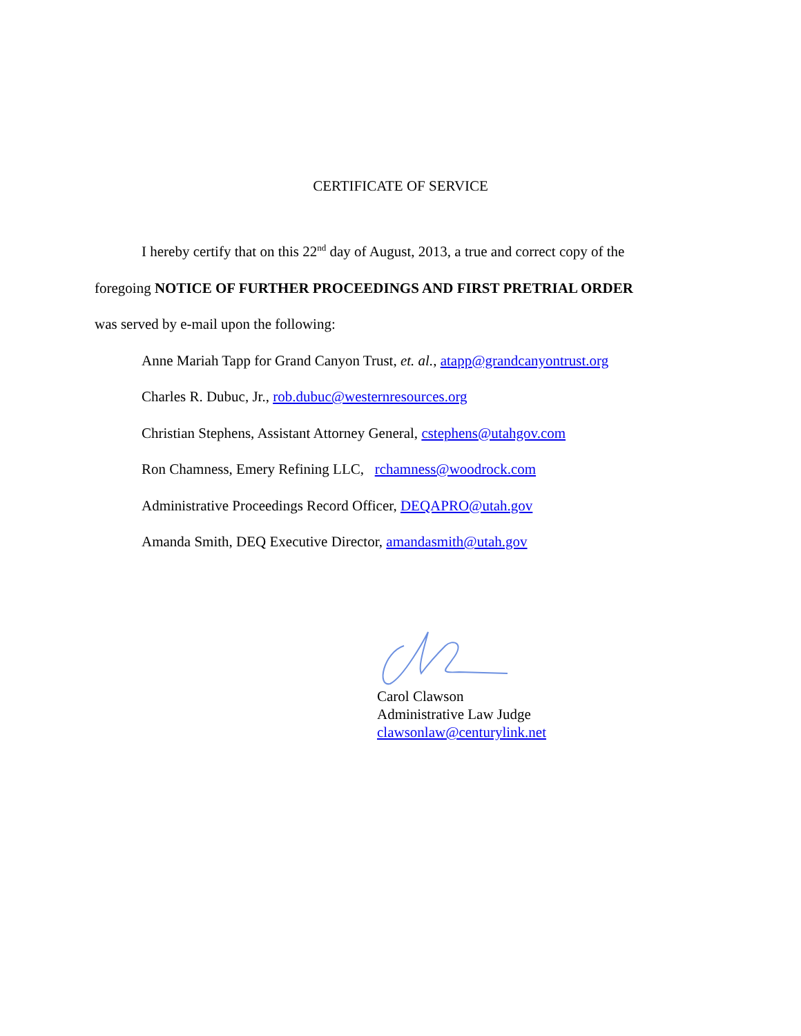CERTIFICATE OF SERVICE
I hereby certify that on this 22<sup>nd</sup> day of August, 2013, a true and correct copy of the
foregoing NOTICE OF FURTHER PROCEEDINGS AND FIRST PRETRIAL ORDER
was served by e-mail upon the following:
Anne Mariah Tapp for Grand Canyon Trust, et. al., atapp@grandcanyontrust.org
Charles R. Dubuc, Jr., rob.dubuc@westernresources.org
Christian Stephens, Assistant Attorney General, cstephens@utahgov.com
Ron Chamness, Emery Refining LLC, rchamness@woodrock.com
Administrative Proceedings Record Officer, DEQAPRO@utah.gov
Amanda Smith, DEQ Executive Director, amandasmith@utah.gov
Carol Clawson
Administrative Law Judge
clawsonlaw@centurylink.net